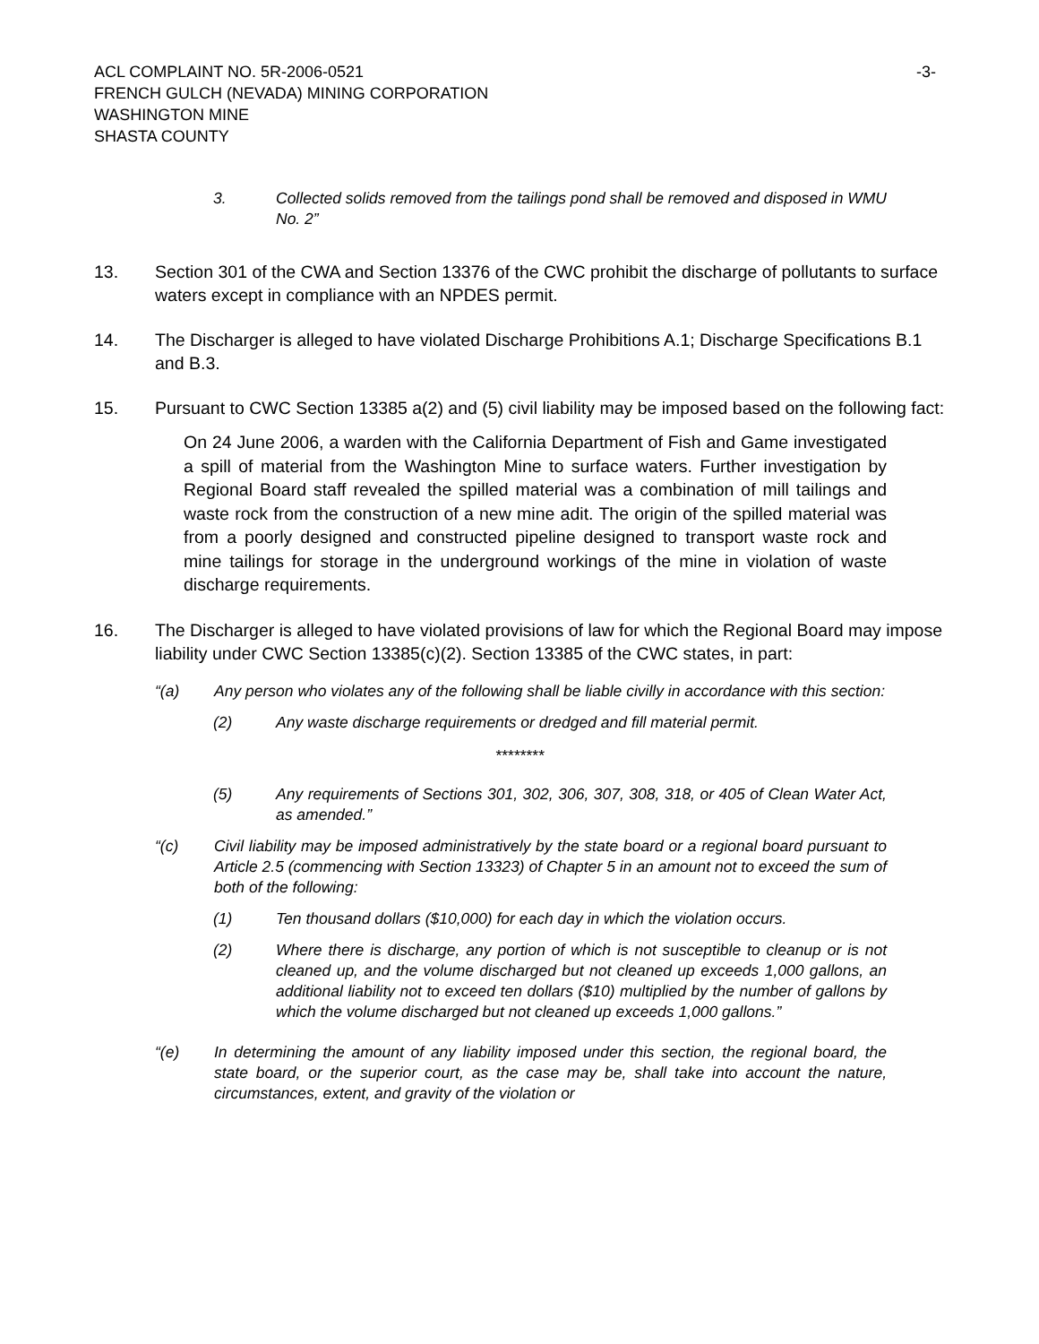ACL COMPLAINT NO. 5R-2006-0521 -3-
FRENCH GULCH (NEVADA) MINING CORPORATION
WASHINGTON MINE
SHASTA COUNTY
3. Collected solids removed from the tailings pond shall be removed and disposed in WMU No. 2”
13. Section 301 of the CWA and Section 13376 of the CWC prohibit the discharge of pollutants to surface waters except in compliance with an NPDES permit.
14. The Discharger is alleged to have violated Discharge Prohibitions A.1; Discharge Specifications B.1 and B.3.
15. Pursuant to CWC Section 13385 a(2) and (5) civil liability may be imposed based on the following fact:
On 24 June 2006, a warden with the California Department of Fish and Game investigated a spill of material from the Washington Mine to surface waters. Further investigation by Regional Board staff revealed the spilled material was a combination of mill tailings and waste rock from the construction of a new mine adit. The origin of the spilled material was from a poorly designed and constructed pipeline designed to transport waste rock and mine tailings for storage in the underground workings of the mine in violation of waste discharge requirements.
16. The Discharger is alleged to have violated provisions of law for which the Regional Board may impose liability under CWC Section 13385(c)(2). Section 13385 of the CWC states, in part:
“(a) Any person who violates any of the following shall be liable civilly in accordance with this section:
(2) Any waste discharge requirements or dredged and fill material permit.
********
(5) Any requirements of Sections 301, 302, 306, 307, 308, 318, or 405 of Clean Water Act, as amended.”
“(c) Civil liability may be imposed administratively by the state board or a regional board pursuant to Article 2.5 (commencing with Section 13323) of Chapter 5 in an amount not to exceed the sum of both of the following:
(1) Ten thousand dollars ($10,000) for each day in which the violation occurs.
(2) Where there is discharge, any portion of which is not susceptible to cleanup or is not cleaned up, and the volume discharged but not cleaned up exceeds 1,000 gallons, an additional liability not to exceed ten dollars ($10) multiplied by the number of gallons by which the volume discharged but not cleaned up exceeds 1,000 gallons.”
“(e) In determining the amount of any liability imposed under this section, the regional board, the state board, or the superior court, as the case may be, shall take into account the nature, circumstances, extent, and gravity of the violation or